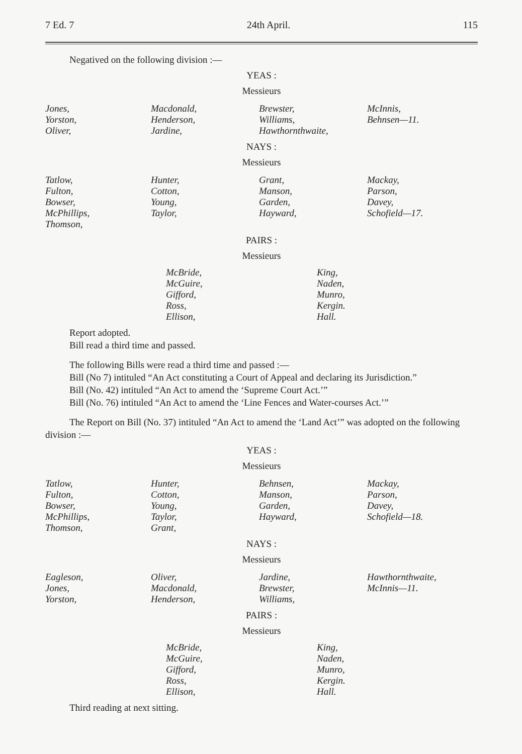7 Ed. 7 24th April. 115
Negatived on the following division :—
YEAS :
Messieurs
Jones,
Yorston,
Oliver,
Macdonald,
Henderson,
Jardine,
Brewster,
Williams,
Hawthornthwaite,
McInnis,
Behnsen—11.
NAYS :
Messieurs
Tatlow,
Fulton,
Bowser,
McPhillips,
Thomson,
Hunter,
Cotton,
Young,
Taylor,
Grant,
Manson,
Garden,
Hayward,
Mackay,
Parson,
Davey,
Schofield—17.
PAIRS :
Messieurs
McBride,
McGuire,
Gifford,
Ross,
Ellison,
King,
Naden,
Munro,
Kergin.
Hall.
Report adopted.
Bill read a third time and passed.
The following Bills were read a third time and passed :—
Bill (No 7) intituled “An Act constituting a Court of Appeal and declaring its Jurisdiction.”
Bill (No. 42) intituled “An Act to amend the ‘Supreme Court Act.’”
Bill (No. 76) intituled “An Act to amend the ‘Line Fences and Water-courses Act.’”
The Report on Bill (No. 37) intituled “An Act to amend the ‘Land Act’” was adopted on the following division :—
YEAS :
Messieurs
Tatlow,
Fulton,
Bowser,
McPhillips,
Thomson,
Hunter,
Cotton,
Young,
Taylor,
Grant,
Behnsen,
Manson,
Garden,
Hayward,
Mackay,
Parson,
Davey,
Schofield—18.
NAYS :
Messieurs
Eagleson,
Jones,
Yorston,
Oliver,
Macdonald,
Henderson,
Jardine,
Brewster,
Williams,
Hawthornthwaite,
McInnis—11.
PAIRS :
Messieurs
McBride,
McGuire,
Gifford,
Ross,
Ellison,
King,
Naden,
Munro,
Kergin.
Hall.
Third reading at next sitting.